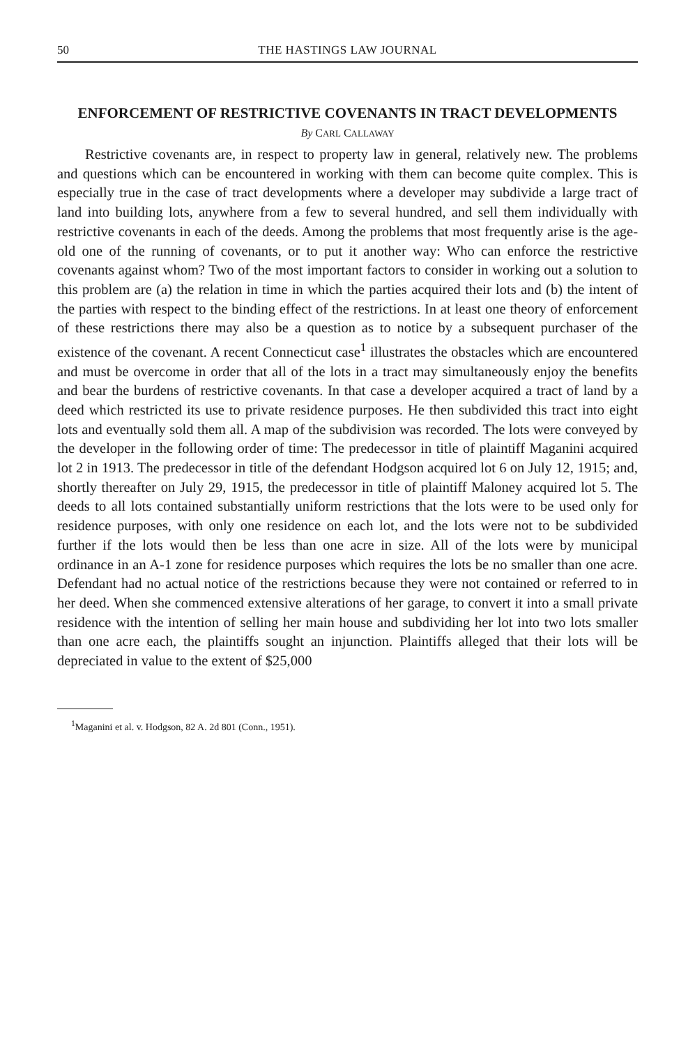50 THE HASTINGS LAW JOURNAL
ENFORCEMENT OF RESTRICTIVE COVENANTS IN TRACT DEVELOPMENTS
By CARL CALLAWAY
Restrictive covenants are, in respect to property law in general, relatively new. The problems and questions which can be encountered in working with them can become quite complex. This is especially true in the case of tract developments where a developer may subdivide a large tract of land into building lots, anywhere from a few to several hundred, and sell them individually with restrictive covenants in each of the deeds. Among the problems that most frequently arise is the age-old one of the running of covenants, or to put it another way: Who can enforce the restrictive covenants against whom? Two of the most important factors to consider in working out a solution to this problem are (a) the relation in time in which the parties acquired their lots and (b) the intent of the parties with respect to the binding effect of the restrictions. In at least one theory of enforcement of these restrictions there may also be a question as to notice by a subsequent purchaser of the existence of the covenant. A recent Connecticut case<sup>1</sup> illustrates the obstacles which are encountered and must be overcome in order that all of the lots in a tract may simultaneously enjoy the benefits and bear the burdens of restrictive covenants. In that case a developer acquired a tract of land by a deed which restricted its use to private residence purposes. He then subdivided this tract into eight lots and eventually sold them all. A map of the subdivision was recorded. The lots were conveyed by the developer in the following order of time: The predecessor in title of plaintiff Maganini acquired lot 2 in 1913. The predecessor in title of the defendant Hodgson acquired lot 6 on July 12, 1915; and, shortly thereafter on July 29, 1915, the predecessor in title of plaintiff Maloney acquired lot 5. The deeds to all lots contained substantially uniform restrictions that the lots were to be used only for residence purposes, with only one residence on each lot, and the lots were not to be subdivided further if the lots would then be less than one acre in size. All of the lots were by municipal ordinance in an A-1 zone for residence purposes which requires the lots be no smaller than one acre. Defendant had no actual notice of the restrictions because they were not contained or referred to in her deed. When she commenced extensive alterations of her garage, to convert it into a small private residence with the intention of selling her main house and subdividing her lot into two lots smaller than one acre each, the plaintiffs sought an injunction. Plaintiffs alleged that their lots will be depreciated in value to the extent of $25,000
<sup>1</sup> Maganini et al. v. Hodgson, 82 A. 2d 801 (Conn., 1951).